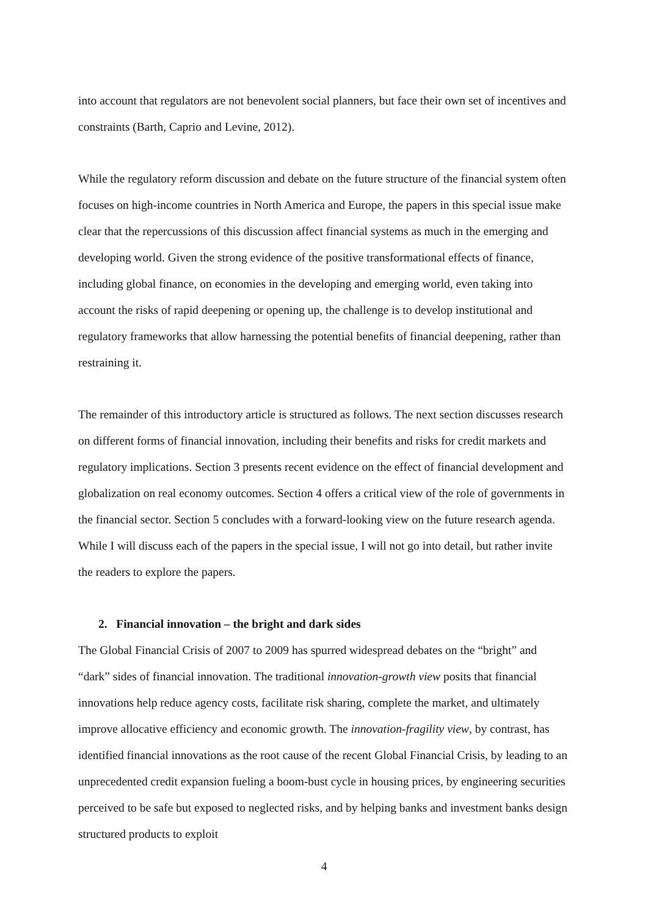into account that regulators are not benevolent social planners, but face their own set of incentives and constraints (Barth, Caprio and Levine, 2012).
While the regulatory reform discussion and debate on the future structure of the financial system often focuses on high-income countries in North America and Europe, the papers in this special issue make clear that the repercussions of this discussion affect financial systems as much in the emerging and developing world. Given the strong evidence of the positive transformational effects of finance, including global finance, on economies in the developing and emerging world, even taking into account the risks of rapid deepening or opening up, the challenge is to develop institutional and regulatory frameworks that allow harnessing the potential benefits of financial deepening, rather than restraining it.
The remainder of this introductory article is structured as follows. The next section discusses research on different forms of financial innovation, including their benefits and risks for credit markets and regulatory implications. Section 3 presents recent evidence on the effect of financial development and globalization on real economy outcomes. Section 4 offers a critical view of the role of governments in the financial sector. Section 5 concludes with a forward-looking view on the future research agenda. While I will discuss each of the papers in the special issue, I will not go into detail, but rather invite the readers to explore the papers.
2. Financial innovation – the bright and dark sides
The Global Financial Crisis of 2007 to 2009 has spurred widespread debates on the “bright” and “dark” sides of financial innovation. The traditional innovation-growth view posits that financial innovations help reduce agency costs, facilitate risk sharing, complete the market, and ultimately improve allocative efficiency and economic growth. The innovation-fragility view, by contrast, has identified financial innovations as the root cause of the recent Global Financial Crisis, by leading to an unprecedented credit expansion fueling a boom-bust cycle in housing prices, by engineering securities perceived to be safe but exposed to neglected risks, and by helping banks and investment banks design structured products to exploit
4